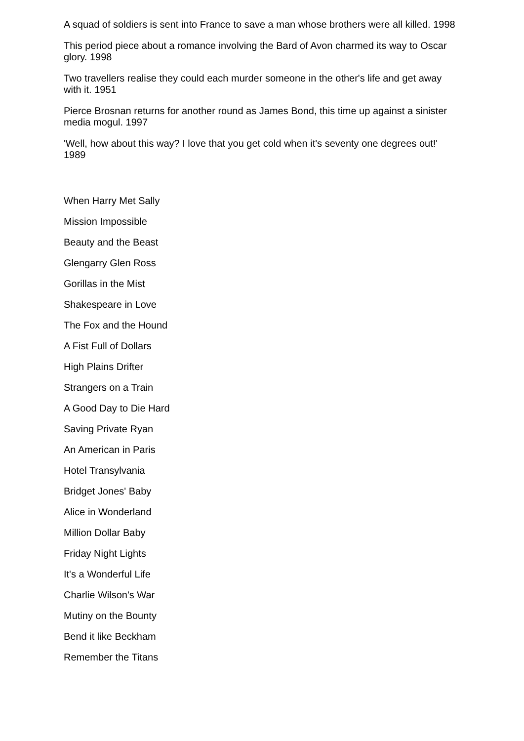A squad of soldiers is sent into France to save a man whose brothers were all killed. 1998
This period piece about a romance involving the Bard of Avon charmed its way to Oscar glory. 1998
Two travellers realise they could each murder someone in the other's life and get away with it. 1951
Pierce Brosnan returns for another round as James Bond, this time up against a sinister media mogul. 1997
'Well, how about this way? I love that you get cold when it's seventy one degrees out!' 1989
When Harry Met Sally
Mission Impossible
Beauty and the Beast
Glengarry Glen Ross
Gorillas in the Mist
Shakespeare in Love
The Fox and the Hound
A Fist Full of Dollars
High Plains Drifter
Strangers on a Train
A Good Day to Die Hard
Saving Private Ryan
An American in Paris
Hotel Transylvania
Bridget Jones' Baby
Alice in Wonderland
Million Dollar Baby
Friday Night Lights
It's a Wonderful Life
Charlie Wilson's War
Mutiny on the Bounty
Bend it like Beckham
Remember the Titans